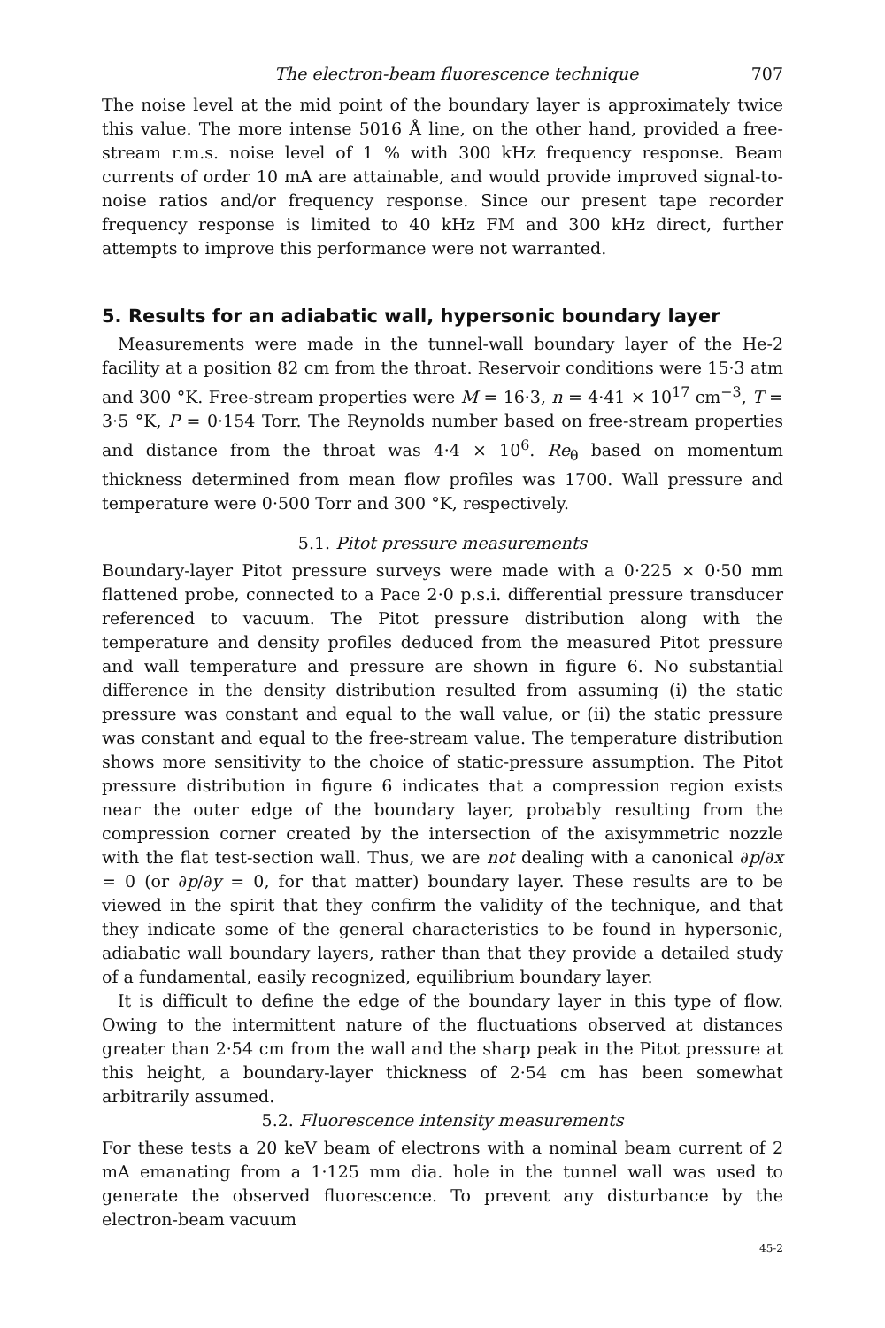The electron-beam fluorescence technique 707
The noise level at the mid point of the boundary layer is approximately twice this value. The more intense 5016 Å line, on the other hand, provided a free-stream r.m.s. noise level of 1 % with 300 kHz frequency response. Beam currents of order 10 mA are attainable, and would provide improved signal-to-noise ratios and/or frequency response. Since our present tape recorder frequency response is limited to 40 kHz FM and 300 kHz direct, further attempts to improve this performance were not warranted.
5. Results for an adiabatic wall, hypersonic boundary layer
Measurements were made in the tunnel-wall boundary layer of the He-2 facility at a position 82 cm from the throat. Reservoir conditions were 15·3 atm and 300 °K. Free-stream properties were M = 16·3, n = 4·41 × 10<sup>17</sup> cm<sup>−3</sup>, T = 3·5 °K, P = 0·154 Torr. The Reynolds number based on free-stream properties and distance from the throat was 4·4 × 10<sup>6</sup>. Re<sub>θ</sub> based on momentum thickness determined from mean flow profiles was 1700. Wall pressure and temperature were 0·500 Torr and 300 °K, respectively.
5.1. Pitot pressure measurements
Boundary-layer Pitot pressure surveys were made with a 0·225 × 0·50 mm flattened probe, connected to a Pace 2·0 p.s.i. differential pressure transducer referenced to vacuum. The Pitot pressure distribution along with the temperature and density profiles deduced from the measured Pitot pressure and wall temperature and pressure are shown in figure 6. No substantial difference in the density distribution resulted from assuming (i) the static pressure was constant and equal to the wall value, or (ii) the static pressure was constant and equal to the free-stream value. The temperature distribution shows more sensitivity to the choice of static-pressure assumption. The Pitot pressure distribution in figure 6 indicates that a compression region exists near the outer edge of the boundary layer, probably resulting from the compression corner created by the intersection of the axisymmetric nozzle with the flat test-section wall. Thus, we are not dealing with a canonical ∂p/∂x = 0 (or ∂p/∂y = 0, for that matter) boundary layer. These results are to be viewed in the spirit that they confirm the validity of the technique, and that they indicate some of the general characteristics to be found in hypersonic, adiabatic wall boundary layers, rather than that they provide a detailed study of a fundamental, easily recognized, equilibrium boundary layer.
It is difficult to define the edge of the boundary layer in this type of flow. Owing to the intermittent nature of the fluctuations observed at distances greater than 2·54 cm from the wall and the sharp peak in the Pitot pressure at this height, a boundary-layer thickness of 2·54 cm has been somewhat arbitrarily assumed.
5.2. Fluorescence intensity measurements
For these tests a 20 keV beam of electrons with a nominal beam current of 2 mA emanating from a 1·125 mm dia. hole in the tunnel wall was used to generate the observed fluorescence. To prevent any disturbance by the electron-beam vacuum
45-2